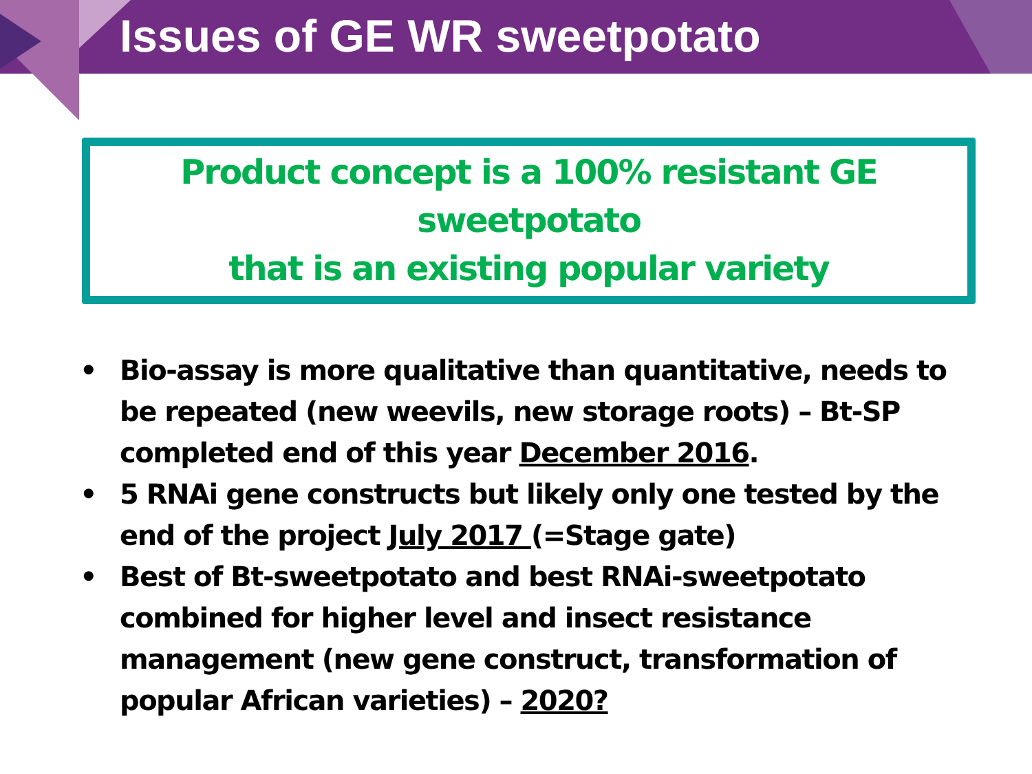Issues of GE WR sweetpotato
Product concept is a 100% resistant GE sweetpotato
that is an existing popular variety
• Bio-assay is more qualitative than quantitative, needs to be repeated (new weevils, new storage roots) – Bt-SP completed end of this year December 2016.
• 5 RNAi gene constructs but likely only one tested by the end of the project July 2017 (=Stage gate)
• Best of Bt-sweetpotato and best RNAi-sweetpotato combined for higher level and insect resistance management (new gene construct, transformation of popular African varieties) – 2020?